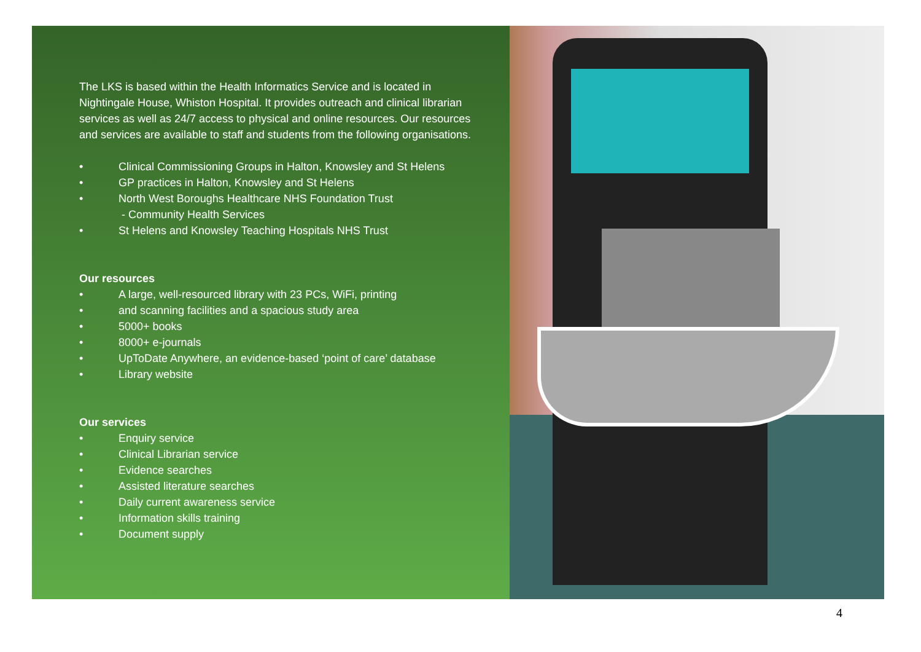The LKS is based within the Health Informatics Service and is located in Nightingale House, Whiston Hospital. It provides outreach and clinical librarian services as well as 24/7 access to physical and online resources. Our resources and services are available to staff and students from the following organisations.
• Clinical Commissioning Groups in Halton, Knowsley and St Helens
• GP practices in Halton, Knowsley and St Helens
• North West Boroughs Healthcare NHS Foundation Trust
- Community Health Services
• St Helens and Knowsley Teaching Hospitals NHS Trust
Our resources
• A large, well-resourced library with 23 PCs, WiFi, printing
• and scanning facilities and a spacious study area
• 5000+ books
• 8000+ e-journals
• UpToDate Anywhere, an evidence-based ‘point of care’ database
• Library website
Our services
• Enquiry service
• Clinical Librarian service
• Evidence searches
• Assisted literature searches
• Daily current awareness service
• Information skills training
• Document supply
4